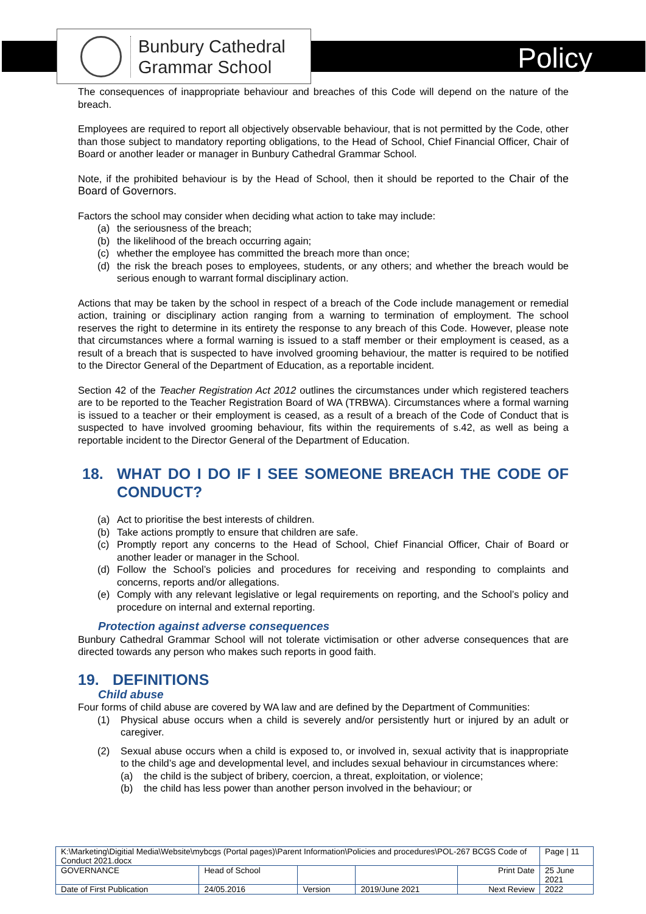Bunbury Cathedral
Grammar School
Policy
The consequences of inappropriate behaviour and breaches of this Code will depend on the nature of the breach.
Employees are required to report all objectively observable behaviour, that is not permitted by the Code, other than those subject to mandatory reporting obligations, to the Head of School, Chief Financial Officer, Chair of Board or another leader or manager in Bunbury Cathedral Grammar School.
Note, if the prohibited behaviour is by the Head of School, then it should be reported to the Chair of the Board of Governors.
Factors the school may consider when deciding what action to take may include:
(a) the seriousness of the breach;
(b) the likelihood of the breach occurring again;
(c) whether the employee has committed the breach more than once;
(d) the risk the breach poses to employees, students, or any others; and whether the breach would be serious enough to warrant formal disciplinary action.
Actions that may be taken by the school in respect of a breach of the Code include management or remedial action, training or disciplinary action ranging from a warning to termination of employment. The school reserves the right to determine in its entirety the response to any breach of this Code. However, please note that circumstances where a formal warning is issued to a staff member or their employment is ceased, as a result of a breach that is suspected to have involved grooming behaviour, the matter is required to be notified to the Director General of the Department of Education, as a reportable incident.
Section 42 of the Teacher Registration Act 2012 outlines the circumstances under which registered teachers are to be reported to the Teacher Registration Board of WA (TRBWA). Circumstances where a formal warning is issued to a teacher or their employment is ceased, as a result of a breach of the Code of Conduct that is suspected to have involved grooming behaviour, fits within the requirements of s.42, as well as being a reportable incident to the Director General of the Department of Education.
18. WHAT DO I DO IF I SEE SOMEONE BREACH THE CODE OF CONDUCT?
(a) Act to prioritise the best interests of children.
(b) Take actions promptly to ensure that children are safe.
(c) Promptly report any concerns to the Head of School, Chief Financial Officer, Chair of Board or another leader or manager in the School.
(d) Follow the School’s policies and procedures for receiving and responding to complaints and concerns, reports and/or allegations.
(e) Comply with any relevant legislative or legal requirements on reporting, and the School’s policy and procedure on internal and external reporting.
Protection against adverse consequences
Bunbury Cathedral Grammar School will not tolerate victimisation or other adverse consequences that are directed towards any person who makes such reports in good faith.
19. DEFINITIONS
Child abuse
Four forms of child abuse are covered by WA law and are defined by the Department of Communities:
(1) Physical abuse occurs when a child is severely and/or persistently hurt or injured by an adult or caregiver.
(2) Sexual abuse occurs when a child is exposed to, or involved in, sexual activity that is inappropriate to the child’s age and developmental level, and includes sexual behaviour in circumstances where:
(a) the child is the subject of bribery, coercion, a threat, exploitation, or violence;
(b) the child has less power than another person involved in the behaviour; or
| K:\Marketing\Digitial Media\Website\mybcgs (Portal pages)\Parent Information\Policies and procedures\POL-267 BCGS Code of Conduct 2021.docx | | | | | Page / 11 |
| GOVERNANCE | Head of School | | | Print Date | 25 June 2021 |
| Date of First Publication | 24/05.2016 | Version | 2019/June 2021 | Next Review | 2022 |